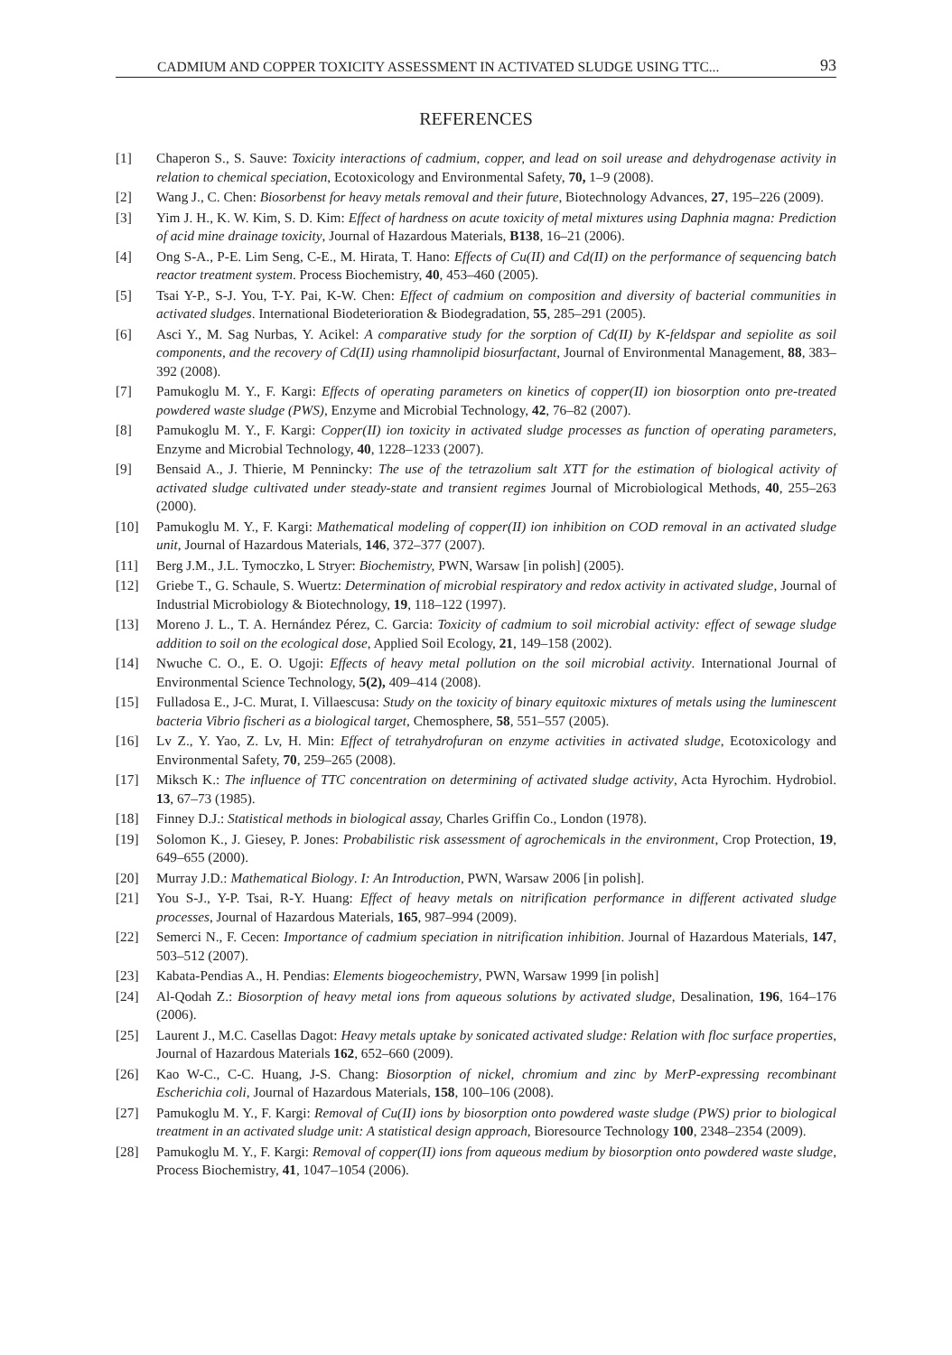CADMIUM AND COPPER TOXICITY ASSESSMENT IN ACTIVATED SLUDGE USING TTC... 93
REFERENCES
[1] Chaperon S., S. Sauve: Toxicity interactions of cadmium, copper, and lead on soil urease and dehydrogenase activity in relation to chemical speciation, Ecotoxicology and Environmental Safety, 70, 1–9 (2008).
[2] Wang J., C. Chen: Biosorbenst for heavy metals removal and their future, Biotechnology Advances, 27, 195–226 (2009).
[3] Yim J. H., K. W. Kim, S. D. Kim: Effect of hardness on acute toxicity of metal mixtures using Daphnia magna: Prediction of acid mine drainage toxicity, Journal of Hazardous Materials, B138, 16–21 (2006).
[4] Ong S-A., P-E. Lim Seng, C-E., M. Hirata, T. Hano: Effects of Cu(II) and Cd(II) on the performance of sequencing batch reactor treatment system. Process Biochemistry, 40, 453–460 (2005).
[5] Tsai Y-P., S-J. You, T-Y. Pai, K-W. Chen: Effect of cadmium on composition and diversity of bacterial communities in activated sludges. International Biodeterioration & Biodegradation, 55, 285–291 (2005).
[6] Asci Y., M. Sag Nurbas, Y. Acikel: A comparative study for the sorption of Cd(II) by K-feldspar and sepiolite as soil components, and the recovery of Cd(II) using rhamnolipid biosurfactant, Journal of Environmental Management, 88, 383–392 (2008).
[7] Pamukoglu M. Y., F. Kargi: Effects of operating parameters on kinetics of copper(II) ion biosorption onto pre-treated powdered waste sludge (PWS), Enzyme and Microbial Technology, 42, 76–82 (2007).
[8] Pamukoglu M. Y., F. Kargi: Copper(II) ion toxicity in activated sludge processes as function of operating parameters, Enzyme and Microbial Technology, 40, 1228–1233 (2007).
[9] Bensaid A., J. Thierie, M Pennincky: The use of the tetrazolium salt XTT for the estimation of biological activity of activated sludge cultivated under steady-state and transient regimes Journal of Microbiological Methods, 40, 255–263 (2000).
[10] Pamukoglu M. Y., F. Kargi: Mathematical modeling of copper(II) ion inhibition on COD removal in an activated sludge unit, Journal of Hazardous Materials, 146, 372–377 (2007).
[11] Berg J.M., J.L. Tymoczko, L Stryer: Biochemistry, PWN, Warsaw [in polish] (2005).
[12] Griebe T., G. Schaule, S. Wuertz: Determination of microbial respiratory and redox activity in activated sludge, Journal of Industrial Microbiology & Biotechnology, 19, 118–122 (1997).
[13] Moreno J. L., T. A. Hernández Pérez, C. Garcia: Toxicity of cadmium to soil microbial activity: effect of sewage sludge addition to soil on the ecological dose, Applied Soil Ecology, 21, 149–158 (2002).
[14] Nwuche C. O., E. O. Ugoji: Effects of heavy metal pollution on the soil microbial activity. International Journal of Environmental Science Technology, 5(2), 409–414 (2008).
[15] Fulladosa E., J-C. Murat, I. Villaescusa: Study on the toxicity of binary equitoxic mixtures of metals using the luminescent bacteria Vibrio fischeri as a biological target, Chemosphere, 58, 551–557 (2005).
[16] Lv Z., Y. Yao, Z. Lv, H. Min: Effect of tetrahydrofuran on enzyme activities in activated sludge, Ecotoxicology and Environmental Safety, 70, 259–265 (2008).
[17] Miksch K.: The influence of TTC concentration on determining of activated sludge activity, Acta Hyrochim. Hydrobiol. 13, 67–73 (1985).
[18] Finney D.J.: Statistical methods in biological assay, Charles Griffin Co., London (1978).
[19] Solomon K., J. Giesey, P. Jones: Probabilistic risk assessment of agrochemicals in the environment, Crop Protection, 19, 649–655 (2000).
[20] Murray J.D.: Mathematical Biology. I: An Introduction, PWN, Warsaw 2006 [in polish].
[21] You S-J., Y-P. Tsai, R-Y. Huang: Effect of heavy metals on nitrification performance in different activated sludge processes, Journal of Hazardous Materials, 165, 987–994 (2009).
[22] Semerci N., F. Cecen: Importance of cadmium speciation in nitrification inhibition. Journal of Hazardous Materials, 147, 503–512 (2007).
[23] Kabata-Pendias A., H. Pendias: Elements biogeochemistry, PWN, Warsaw 1999 [in polish]
[24] Al-Qodah Z.: Biosorption of heavy metal ions from aqueous solutions by activated sludge, Desalination, 196, 164–176 (2006).
[25] Laurent J., M.C. Casellas Dagot: Heavy metals uptake by sonicated activated sludge: Relation with floc surface properties, Journal of Hazardous Materials 162, 652–660 (2009).
[26] Kao W-C., C-C. Huang, J-S. Chang: Biosorption of nickel, chromium and zinc by MerP-expressing recombinant Escherichia coli, Journal of Hazardous Materials, 158, 100–106 (2008).
[27] Pamukoglu M. Y., F. Kargi: Removal of Cu(II) ions by biosorption onto powdered waste sludge (PWS) prior to biological treatment in an activated sludge unit: A statistical design approach, Bioresource Technology 100, 2348–2354 (2009).
[28] Pamukoglu M. Y., F. Kargi: Removal of copper(II) ions from aqueous medium by biosorption onto powdered waste sludge, Process Biochemistry, 41, 1047–1054 (2006).